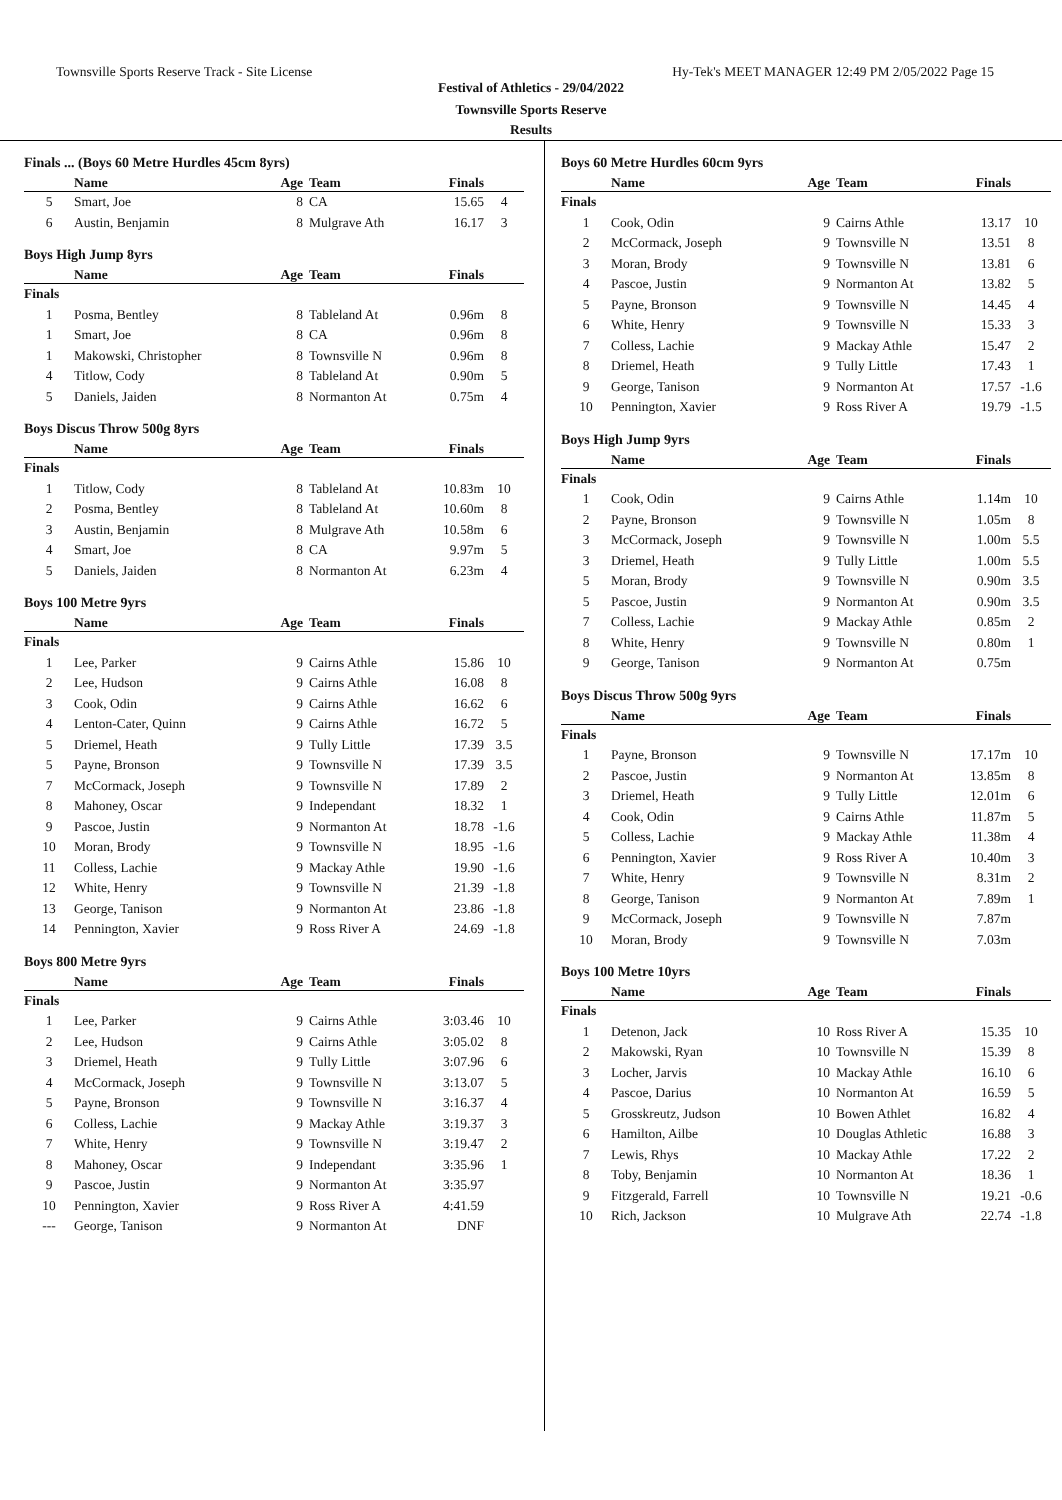Townsville Sports Reserve Track - Site License Hy-Tek's MEET MANAGER 12:49 PM 2/05/2022 Page 15
Festival of Athletics - 29/04/2022
Townsville Sports Reserve
Results
Finals ... (Boys 60 Metre Hurdles 45cm 8yrs)
| | Name | Age | Team | Finals | |
| --- | --- | --- | --- | --- | --- |
| 5 | Smart, Joe | 8 | CA | 15.65 | 4 |
| 6 | Austin, Benjamin | 8 | Mulgrave Ath | 16.17 | 3 |
Boys High Jump 8yrs
| | Name | Age | Team | Finals | |
| --- | --- | --- | --- | --- | --- |
| Finals | | | | | |
| 1 | Posma, Bentley | 8 | Tableland At | 0.96m | 8 |
| 1 | Smart, Joe | 8 | CA | 0.96m | 8 |
| 1 | Makowski, Christopher | 8 | Townsville N | 0.96m | 8 |
| 4 | Titlow, Cody | 8 | Tableland At | 0.90m | 5 |
| 5 | Daniels, Jaiden | 8 | Normanton At | 0.75m | 4 |
Boys Discus Throw 500g 8yrs
| | Name | Age | Team | Finals | |
| --- | --- | --- | --- | --- | --- |
| Finals | | | | | |
| 1 | Titlow, Cody | 8 | Tableland At | 10.83m | 10 |
| 2 | Posma, Bentley | 8 | Tableland At | 10.60m | 8 |
| 3 | Austin, Benjamin | 8 | Mulgrave Ath | 10.58m | 6 |
| 4 | Smart, Joe | 8 | CA | 9.97m | 5 |
| 5 | Daniels, Jaiden | 8 | Normanton At | 6.23m | 4 |
Boys 100 Metre 9yrs
| | Name | Age | Team | Finals | |
| --- | --- | --- | --- | --- | --- |
| Finals | | | | | |
| 1 | Lee, Parker | 9 | Cairns Athle | 15.86 | 10 |
| 2 | Lee, Hudson | 9 | Cairns Athle | 16.08 | 8 |
| 3 | Cook, Odin | 9 | Cairns Athle | 16.62 | 6 |
| 4 | Lenton-Cater, Quinn | 9 | Cairns Athle | 16.72 | 5 |
| 5 | Driemel, Heath | 9 | Tully Little | 17.39 | 3.5 |
| 5 | Payne, Bronson | 9 | Townsville N | 17.39 | 3.5 |
| 7 | McCormack, Joseph | 9 | Townsville N | 17.89 | 2 |
| 8 | Mahoney, Oscar | 9 | Independant | 18.32 | 1 |
| 9 | Pascoe, Justin | 9 | Normanton At | 18.78 | -1.6 |
| 10 | Moran, Brody | 9 | Townsville N | 18.95 | -1.6 |
| 11 | Colless, Lachie | 9 | Mackay Athle | 19.90 | -1.6 |
| 12 | White, Henry | 9 | Townsville N | 21.39 | -1.8 |
| 13 | George, Tanison | 9 | Normanton At | 23.86 | -1.8 |
| 14 | Pennington, Xavier | 9 | Ross River A | 24.69 | -1.8 |
Boys 800 Metre 9yrs
| | Name | Age | Team | Finals | |
| --- | --- | --- | --- | --- | --- |
| Finals | | | | | |
| 1 | Lee, Parker | 9 | Cairns Athle | 3:03.46 | 10 |
| 2 | Lee, Hudson | 9 | Cairns Athle | 3:05.02 | 8 |
| 3 | Driemel, Heath | 9 | Tully Little | 3:07.96 | 6 |
| 4 | McCormack, Joseph | 9 | Townsville N | 3:13.07 | 5 |
| 5 | Payne, Bronson | 9 | Townsville N | 3:16.37 | 4 |
| 6 | Colless, Lachie | 9 | Mackay Athle | 3:19.37 | 3 |
| 7 | White, Henry | 9 | Townsville N | 3:19.47 | 2 |
| 8 | Mahoney, Oscar | 9 | Independant | 3:35.96 | 1 |
| 9 | Pascoe, Justin | 9 | Normanton At | 3:35.97 | |
| 10 | Pennington, Xavier | 9 | Ross River A | 4:41.59 | |
| --- | George, Tanison | 9 | Normanton At | DNF | |
Boys 60 Metre Hurdles 60cm 9yrs
| | Name | Age | Team | Finals | |
| --- | --- | --- | --- | --- | --- |
| Finals | | | | | |
| 1 | Cook, Odin | 9 | Cairns Athle | 13.17 | 10 |
| 2 | McCormack, Joseph | 9 | Townsville N | 13.51 | 8 |
| 3 | Moran, Brody | 9 | Townsville N | 13.81 | 6 |
| 4 | Pascoe, Justin | 9 | Normanton At | 13.82 | 5 |
| 5 | Payne, Bronson | 9 | Townsville N | 14.45 | 4 |
| 6 | White, Henry | 9 | Townsville N | 15.33 | 3 |
| 7 | Colless, Lachie | 9 | Mackay Athle | 15.47 | 2 |
| 8 | Driemel, Heath | 9 | Tully Little | 17.43 | 1 |
| 9 | George, Tanison | 9 | Normanton At | 17.57 | -1.6 |
| 10 | Pennington, Xavier | 9 | Ross River A | 19.79 | -1.5 |
Boys High Jump 9yrs
| | Name | Age | Team | Finals | |
| --- | --- | --- | --- | --- | --- |
| Finals | | | | | |
| 1 | Cook, Odin | 9 | Cairns Athle | 1.14m | 10 |
| 2 | Payne, Bronson | 9 | Townsville N | 1.05m | 8 |
| 3 | McCormack, Joseph | 9 | Townsville N | 1.00m | 5.5 |
| 3 | Driemel, Heath | 9 | Tully Little | 1.00m | 5.5 |
| 5 | Moran, Brody | 9 | Townsville N | 0.90m | 3.5 |
| 5 | Pascoe, Justin | 9 | Normanton At | 0.90m | 3.5 |
| 7 | Colless, Lachie | 9 | Mackay Athle | 0.85m | 2 |
| 8 | White, Henry | 9 | Townsville N | 0.80m | 1 |
| 9 | George, Tanison | 9 | Normanton At | 0.75m | |
Boys Discus Throw 500g 9yrs
| | Name | Age | Team | Finals | |
| --- | --- | --- | --- | --- | --- |
| Finals | | | | | |
| 1 | Payne, Bronson | 9 | Townsville N | 17.17m | 10 |
| 2 | Pascoe, Justin | 9 | Normanton At | 13.85m | 8 |
| 3 | Driemel, Heath | 9 | Tully Little | 12.01m | 6 |
| 4 | Cook, Odin | 9 | Cairns Athle | 11.87m | 5 |
| 5 | Colless, Lachie | 9 | Mackay Athle | 11.38m | 4 |
| 6 | Pennington, Xavier | 9 | Ross River A | 10.40m | 3 |
| 7 | White, Henry | 9 | Townsville N | 8.31m | 2 |
| 8 | George, Tanison | 9 | Normanton At | 7.89m | 1 |
| 9 | McCormack, Joseph | 9 | Townsville N | 7.87m | |
| 10 | Moran, Brody | 9 | Townsville N | 7.03m | |
Boys 100 Metre 10yrs
| | Name | Age | Team | Finals | |
| --- | --- | --- | --- | --- | --- |
| Finals | | | | | |
| 1 | Detenon, Jack | 10 | Ross River A | 15.35 | 10 |
| 2 | Makowski, Ryan | 10 | Townsville N | 15.39 | 8 |
| 3 | Locher, Jarvis | 10 | Mackay Athle | 16.10 | 6 |
| 4 | Pascoe, Darius | 10 | Normanton At | 16.59 | 5 |
| 5 | Grosskreutz, Judson | 10 | Bowen Athlet | 16.82 | 4 |
| 6 | Hamilton, Ailbe | 10 | Douglas Athletic | 16.88 | 3 |
| 7 | Lewis, Rhys | 10 | Mackay Athle | 17.22 | 2 |
| 8 | Toby, Benjamin | 10 | Normanton At | 18.36 | 1 |
| 9 | Fitzgerald, Farrell | 10 | Townsville N | 19.21 | -0.6 |
| 10 | Rich, Jackson | 10 | Mulgrave Ath | 22.74 | -1.8 |